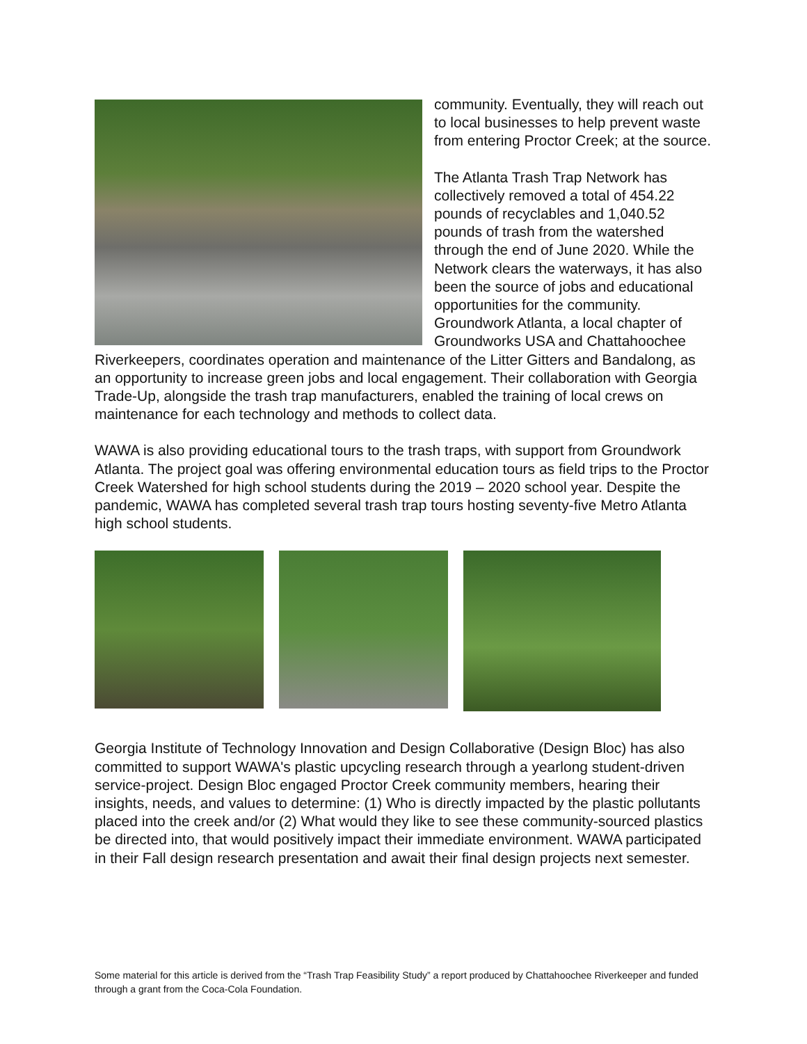community. Eventually, they will reach out to local businesses to help prevent waste from entering Proctor Creek; at the source.
The Atlanta Trash Trap Network has collectively removed a total of 454.22 pounds of recyclables and 1,040.52 pounds of trash from the watershed through the end of June 2020. While the Network clears the waterways, it has also been the source of jobs and educational opportunities for the community. Groundwork Atlanta, a local chapter of Groundworks USA and Chattahoochee Riverkeepers, coordinates operation and maintenance of the Litter Gitters and Bandalong, as an opportunity to increase green jobs and local engagement. Their collaboration with Georgia Trade-Up, alongside the trash trap manufacturers, enabled the training of local crews on maintenance for each technology and methods to collect data.
WAWA is also providing educational tours to the trash traps, with support from Groundwork Atlanta. The project goal was offering environmental education tours as field trips to the Proctor Creek Watershed for high school students during the 2019 – 2020 school year. Despite the pandemic, WAWA has completed several trash trap tours hosting seventy-five Metro Atlanta high school students.
Georgia Institute of Technology Innovation and Design Collaborative (Design Bloc) has also committed to support WAWA's plastic upcycling research through a yearlong student-driven service-project. Design Bloc engaged Proctor Creek community members, hearing their insights, needs, and values to determine: (1) Who is directly impacted by the plastic pollutants placed into the creek and/or (2) What would they like to see these community-sourced plastics be directed into, that would positively impact their immediate environment. WAWA participated in their Fall design research presentation and await their final design projects next semester.
Some material for this article is derived from the “Trash Trap Feasibility Study” a report produced by Chattahoochee Riverkeeper and funded through a grant from the Coca-Cola Foundation.